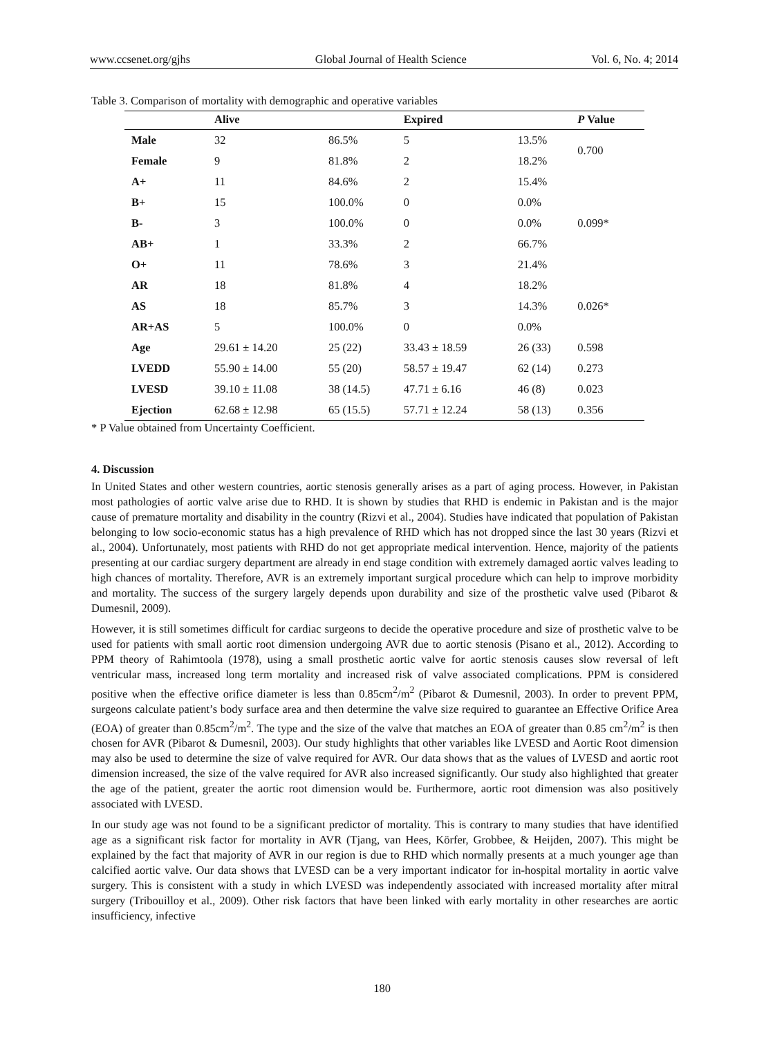www.ccsenet.org/gjhs Global Journal of Health Science Vol. 6, No. 4; 2014
Table 3. Comparison of mortality with demographic and operative variables
| | Alive | | Expired | | P Value |
| --- | --- | --- | --- | --- | --- |
| Male | 32 | 86.5% | 5 | 13.5% | 0.700 |
| Female | 9 | 81.8% | 2 | 18.2% | |
| A+ | 11 | 84.6% | 2 | 15.4% | 0.099* |
| B+ | 15 | 100.0% | 0 | 0.0% | |
| B- | 3 | 100.0% | 0 | 0.0% | |
| AB+ | 1 | 33.3% | 2 | 66.7% | |
| O+ | 11 | 78.6% | 3 | 21.4% | |
| AR | 18 | 81.8% | 4 | 18.2% | 0.026* |
| AS | 18 | 85.7% | 3 | 14.3% | |
| AR+AS | 5 | 100.0% | 0 | 0.0% | |
| Age | 29.61 ± 14.20 | 25 (22) | 33.43 ± 18.59 | 26 (33) | 0.598 |
| LVEDD | 55.90 ± 14.00 | 55 (20) | 58.57 ± 19.47 | 62 (14) | 0.273 |
| LVESD | 39.10 ± 11.08 | 38 (14.5) | 47.71 ± 6.16 | 46 (8) | 0.023 |
| Ejection | 62.68 ± 12.98 | 65 (15.5) | 57.71 ± 12.24 | 58 (13) | 0.356 |
* P Value obtained from Uncertainty Coefficient.
4. Discussion
In United States and other western countries, aortic stenosis generally arises as a part of aging process. However, in Pakistan most pathologies of aortic valve arise due to RHD. It is shown by studies that RHD is endemic in Pakistan and is the major cause of premature mortality and disability in the country (Rizvi et al., 2004). Studies have indicated that population of Pakistan belonging to low socio-economic status has a high prevalence of RHD which has not dropped since the last 30 years (Rizvi et al., 2004). Unfortunately, most patients with RHD do not get appropriate medical intervention. Hence, majority of the patients presenting at our cardiac surgery department are already in end stage condition with extremely damaged aortic valves leading to high chances of mortality. Therefore, AVR is an extremely important surgical procedure which can help to improve morbidity and mortality. The success of the surgery largely depends upon durability and size of the prosthetic valve used (Pibarot & Dumesnil, 2009).
However, it is still sometimes difficult for cardiac surgeons to decide the operative procedure and size of prosthetic valve to be used for patients with small aortic root dimension undergoing AVR due to aortic stenosis (Pisano et al., 2012). According to PPM theory of Rahimtoola (1978), using a small prosthetic aortic valve for aortic stenosis causes slow reversal of left ventricular mass, increased long term mortality and increased risk of valve associated complications. PPM is considered positive when the effective orifice diameter is less than 0.85cm<sup>2</sup>/m<sup>2</sup> (Pibarot & Dumesnil, 2003). In order to prevent PPM, surgeons calculate patient’s body surface area and then determine the valve size required to guarantee an Effective Orifice Area (EOA) of greater than 0.85cm<sup>2</sup>/m<sup>2</sup>. The type and the size of the valve that matches an EOA of greater than 0.85 cm<sup>2</sup>/m<sup>2</sup> is then chosen for AVR (Pibarot & Dumesnil, 2003). Our study highlights that other variables like LVESD and Aortic Root dimension may also be used to determine the size of valve required for AVR. Our data shows that as the values of LVESD and aortic root dimension increased, the size of the valve required for AVR also increased significantly. Our study also highlighted that greater the age of the patient, greater the aortic root dimension would be. Furthermore, aortic root dimension was also positively associated with LVESD.
In our study age was not found to be a significant predictor of mortality. This is contrary to many studies that have identified age as a significant risk factor for mortality in AVR (Tjang, van Hees, Körfer, Grobbee, & Heijden, 2007). This might be explained by the fact that majority of AVR in our region is due to RHD which normally presents at a much younger age than calcified aortic valve. Our data shows that LVESD can be a very important indicator for in-hospital mortality in aortic valve surgery. This is consistent with a study in which LVESD was independently associated with increased mortality after mitral surgery (Tribouilloy et al., 2009). Other risk factors that have been linked with early mortality in other researches are aortic insufficiency, infective
180